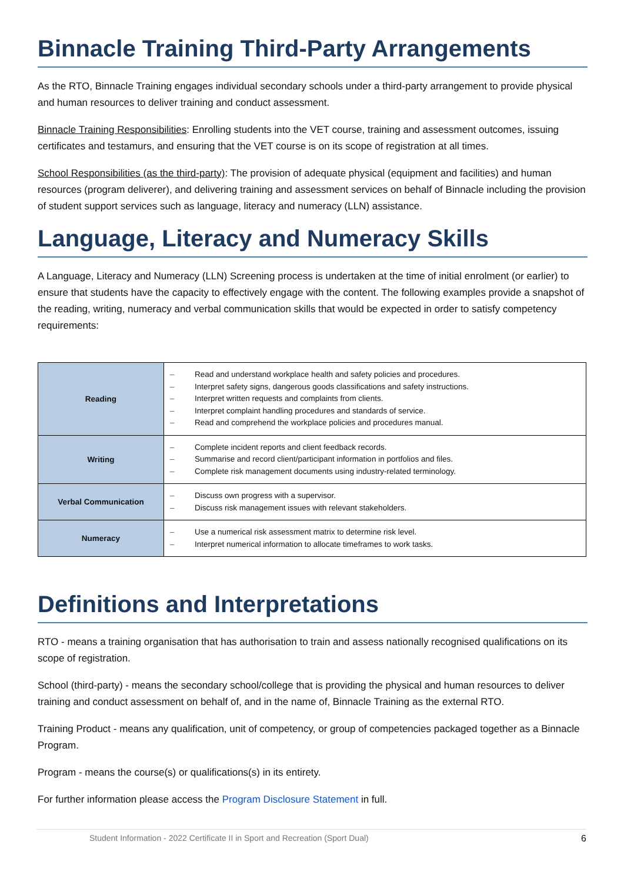Binnacle Training Third-Party Arrangements
As the RTO, Binnacle Training engages individual secondary schools under a third-party arrangement to provide physical and human resources to deliver training and conduct assessment.
Binnacle Training Responsibilities: Enrolling students into the VET course, training and assessment outcomes, issuing certificates and testamurs, and ensuring that the VET course is on its scope of registration at all times.
School Responsibilities (as the third-party): The provision of adequate physical (equipment and facilities) and human resources (program deliverer), and delivering training and assessment services on behalf of Binnacle including the provision of student support services such as language, literacy and numeracy (LLN) assistance.
Language, Literacy and Numeracy Skills
A Language, Literacy and Numeracy (LLN) Screening process is undertaken at the time of initial enrolment (or earlier) to ensure that students have the capacity to effectively engage with the content. The following examples provide a snapshot of the reading, writing, numeracy and verbal communication skills that would be expected in order to satisfy competency requirements:
| Reading | – Read and understand workplace health and safety policies and procedures. – Interpret safety signs, dangerous goods classifications and safety instructions. – Interpret written requests and complaints from clients. – Interpret complaint handling procedures and standards of service. – Read and comprehend the workplace policies and procedures manual. |
| Writing | – Complete incident reports and client feedback records. – Summarise and record client/participant information in portfolios and files. – Complete risk management documents using industry-related terminology. |
| Verbal Communication | – Discuss own progress with a supervisor. – Discuss risk management issues with relevant stakeholders. |
| Numeracy | – Use a numerical risk assessment matrix to determine risk level. – Interpret numerical information to allocate timeframes to work tasks. |
Definitions and Interpretations
RTO - means a training organisation that has authorisation to train and assess nationally recognised qualifications on its scope of registration.
School (third-party) - means the secondary school/college that is providing the physical and human resources to deliver training and conduct assessment on behalf of, and in the name of, Binnacle Training as the external RTO.
Training Product - means any qualification, unit of competency, or group of competencies packaged together as a Binnacle Program.
Program - means the course(s) or qualifications(s) in its entirety.
For further information please access the Program Disclosure Statement in full.
Student Information - 2022 Certificate II in Sport and Recreation (Sport Dual) 6